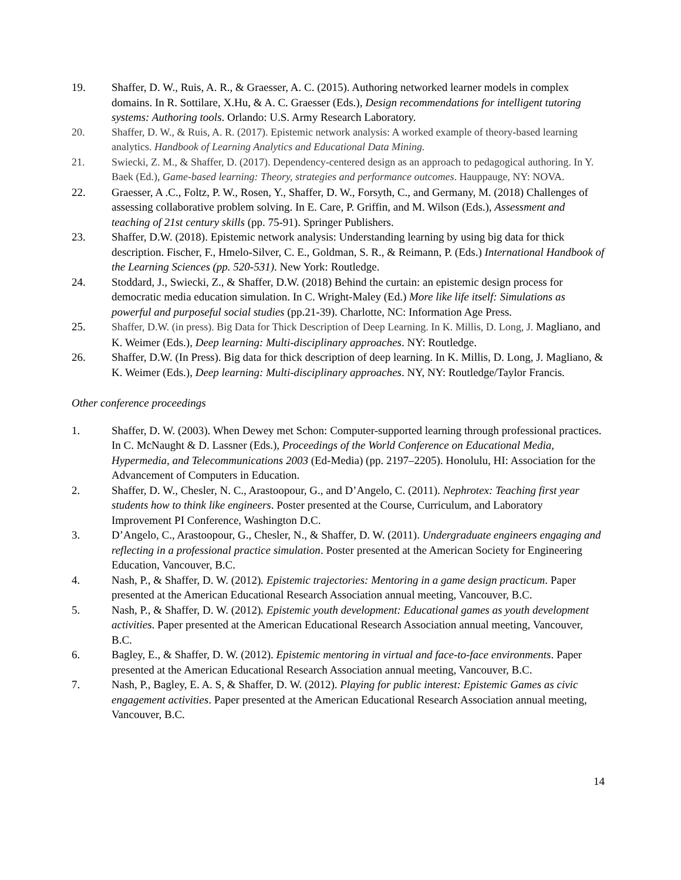19. Shaffer, D. W., Ruis, A. R., & Graesser, A. C. (2015). Authoring networked learner models in complex domains. In R. Sottilare, X.Hu, & A. C. Graesser (Eds.), Design recommendations for intelligent tutoring systems: Authoring tools. Orlando: U.S. Army Research Laboratory.
20. Shaffer, D. W., & Ruis, A. R. (2017). Epistemic network analysis: A worked example of theory-based learning analytics. Handbook of Learning Analytics and Educational Data Mining.
21. Swiecki, Z. M., & Shaffer, D. (2017). Dependency-centered design as an approach to pedagogical authoring. In Y. Baek (Ed.), Game-based learning: Theory, strategies and performance outcomes. Hauppauge, NY: NOVA.
22. Graesser, A .C., Foltz, P. W., Rosen, Y., Shaffer, D. W., Forsyth, C., and Germany, M. (2018) Challenges of assessing collaborative problem solving. In E. Care, P. Griffin, and M. Wilson (Eds.), Assessment and teaching of 21st century skills (pp. 75-91). Springer Publishers.
23. Shaffer, D.W. (2018). Epistemic network analysis: Understanding learning by using big data for thick description. Fischer, F., Hmelo-Silver, C. E., Goldman, S. R., & Reimann, P. (Eds.) International Handbook of the Learning Sciences (pp. 520-531). New York: Routledge.
24. Stoddard, J., Swiecki, Z., & Shaffer, D.W. (2018) Behind the curtain: an epistemic design process for democratic media education simulation. In C. Wright-Maley (Ed.) More like life itself: Simulations as powerful and purposeful social studies (pp.21-39). Charlotte, NC: Information Age Press.
25. Shaffer, D.W. (in press). Big Data for Thick Description of Deep Learning. In K. Millis, D. Long, J. Magliano, and K. Weimer (Eds.), Deep learning: Multi-disciplinary approaches. NY: Routledge.
26. Shaffer, D.W. (In Press). Big data for thick description of deep learning. In K. Millis, D. Long, J. Magliano, & K. Weimer (Eds.), Deep learning: Multi-disciplinary approaches. NY, NY: Routledge/Taylor Francis.
Other conference proceedings
1. Shaffer, D. W. (2003). When Dewey met Schon: Computer-supported learning through professional practices. In C. McNaught & D. Lassner (Eds.), Proceedings of the World Conference on Educational Media, Hypermedia, and Telecommunications 2003 (Ed-Media) (pp. 2197–2205). Honolulu, HI: Association for the Advancement of Computers in Education.
2. Shaffer, D. W., Chesler, N. C., Arastoopour, G., and D’Angelo, C. (2011). Nephrotex: Teaching first year students how to think like engineers. Poster presented at the Course, Curriculum, and Laboratory Improvement PI Conference, Washington D.C.
3. D’Angelo, C., Arastoopour, G., Chesler, N., & Shaffer, D. W. (2011). Undergraduate engineers engaging and reflecting in a professional practice simulation. Poster presented at the American Society for Engineering Education, Vancouver, B.C.
4. Nash, P., & Shaffer, D. W. (2012). Epistemic trajectories: Mentoring in a game design practicum. Paper presented at the American Educational Research Association annual meeting, Vancouver, B.C.
5. Nash, P., & Shaffer, D. W. (2012). Epistemic youth development: Educational games as youth development activities. Paper presented at the American Educational Research Association annual meeting, Vancouver, B.C.
6. Bagley, E., & Shaffer, D. W. (2012). Epistemic mentoring in virtual and face-to-face environments. Paper presented at the American Educational Research Association annual meeting, Vancouver, B.C.
7. Nash, P., Bagley, E. A. S, & Shaffer, D. W. (2012). Playing for public interest: Epistemic Games as civic engagement activities. Paper presented at the American Educational Research Association annual meeting, Vancouver, B.C.
14